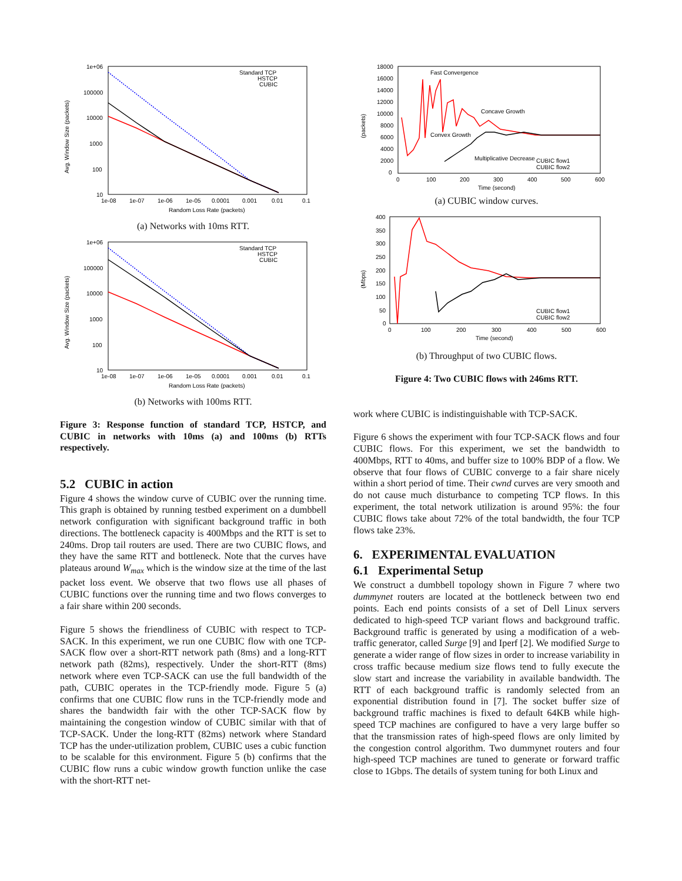Avg. Window Size (packets)
1e+06
100000
10000
1000
100
10
1e-08
1e-07
1e-06
1e-05
0.0001
0.001
0.01
0.1
Random Loss Rate (packets)
Standard TCP
HSTCP
CUBIC
(a) Networks with 10ms RTT.
Avg. Window Size (packets)
1e+06
100000
10000
1000
100
10
1e-08
1e-07
1e-06
1e-05
0.0001
0.001
0.01
0.1
Random Loss Rate (packets)
Standard TCP
HSTCP
CUBIC
(b) Networks with 100ms RTT.
Figure 3: Response function of standard TCP, HSTCP, and CUBIC in networks with 10ms (a) and 100ms (b) RTTs respectively.
5.2 CUBIC in action
Figure 4 shows the window curve of CUBIC over the running time. This graph is obtained by running testbed experiment on a dumbbell network configuration with significant background traffic in both directions. The bottleneck capacity is 400Mbps and the RTT is set to 240ms. Drop tail routers are used. There are two CUBIC flows, and they have the same RTT and bottleneck. Note that the curves have plateaus around W<sub>max</sub> which is the window size at the time of the last packet loss event. We observe that two flows use all phases of CUBIC functions over the running time and two flows converges to a fair share within 200 seconds.
Figure 5 shows the friendliness of CUBIC with respect to TCP-SACK. In this experiment, we run one CUBIC flow with one TCP-SACK flow over a short-RTT network path (8ms) and a long-RTT network path (82ms), respectively. Under the short-RTT (8ms) network where even TCP-SACK can use the full bandwidth of the path, CUBIC operates in the TCP-friendly mode. Figure 5 (a) confirms that one CUBIC flow runs in the TCP-friendly mode and shares the bandwidth fair with the other TCP-SACK flow by maintaining the congestion window of CUBIC similar with that of TCP-SACK. Under the long-RTT (82ms) network where Standard TCP has the under-utilization problem, CUBIC uses a cubic function to be scalable for this environment. Figure 5 (b) confirms that the CUBIC flow runs a cubic window growth function unlike the case with the short-RTT net-
(packets)
18000
16000
14000
12000
10000
8000
6000
4000
2000
0
0
100
200
300
400
500
600
Time (second)
Fast Convergence
Concave Growth
Convex Growth
Multiplicative Decrease
CUBIC flow1
CUBIC flow2
(a) CUBIC window curves.
(Mbps)
400
350
300
250
200
150
100
50
0
0
100
200
300
400
500
600
Time (second)
CUBIC flow1
CUBIC flow2
(b) Throughput of two CUBIC flows.
Figure 4: Two CUBIC flows with 246ms RTT.
work where CUBIC is indistinguishable with TCP-SACK.
Figure 6 shows the experiment with four TCP-SACK flows and four CUBIC flows. For this experiment, we set the bandwidth to 400Mbps, RTT to 40ms, and buffer size to 100% BDP of a flow. We observe that four flows of CUBIC converge to a fair share nicely within a short period of time. Their cwnd curves are very smooth and do not cause much disturbance to competing TCP flows. In this experiment, the total network utilization is around 95%: the four CUBIC flows take about 72% of the total bandwidth, the four TCP flows take 23%.
6. EXPERIMENTAL EVALUATION
6.1 Experimental Setup
We construct a dumbbell topology shown in Figure 7 where two dummynet routers are located at the bottleneck between two end points. Each end points consists of a set of Dell Linux servers dedicated to high-speed TCP variant flows and background traffic. Background traffic is generated by using a modification of a web-traffic generator, called Surge [9] and Iperf [2]. We modified Surge to generate a wider range of flow sizes in order to increase variability in cross traffic because medium size flows tend to fully execute the slow start and increase the variability in available bandwidth. The RTT of each background traffic is randomly selected from an exponential distribution found in [7]. The socket buffer size of background traffic machines is fixed to default 64KB while high-speed TCP machines are configured to have a very large buffer so that the transmission rates of high-speed flows are only limited by the congestion control algorithm. Two dummynet routers and four high-speed TCP machines are tuned to generate or forward traffic close to 1Gbps. The details of system tuning for both Linux and